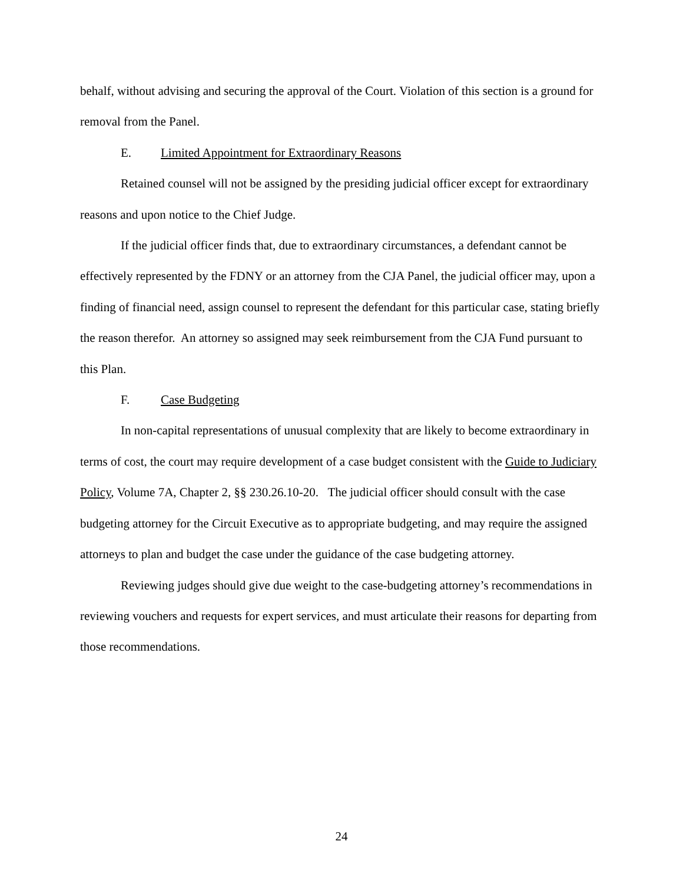behalf, without advising and securing the approval of the Court. Violation of this section is a ground for removal from the Panel.
E. Limited Appointment for Extraordinary Reasons
Retained counsel will not be assigned by the presiding judicial officer except for extraordinary reasons and upon notice to the Chief Judge.
If the judicial officer finds that, due to extraordinary circumstances, a defendant cannot be effectively represented by the FDNY or an attorney from the CJA Panel, the judicial officer may, upon a finding of financial need, assign counsel to represent the defendant for this particular case, stating briefly the reason therefor. An attorney so assigned may seek reimbursement from the CJA Fund pursuant to this Plan.
F. Case Budgeting
In non-capital representations of unusual complexity that are likely to become extraordinary in terms of cost, the court may require development of a case budget consistent with the Guide to Judiciary Policy, Volume 7A, Chapter 2, §§ 230.26.10-20. The judicial officer should consult with the case budgeting attorney for the Circuit Executive as to appropriate budgeting, and may require the assigned attorneys to plan and budget the case under the guidance of the case budgeting attorney.
Reviewing judges should give due weight to the case-budgeting attorney’s recommendations in reviewing vouchers and requests for expert services, and must articulate their reasons for departing from those recommendations.
24